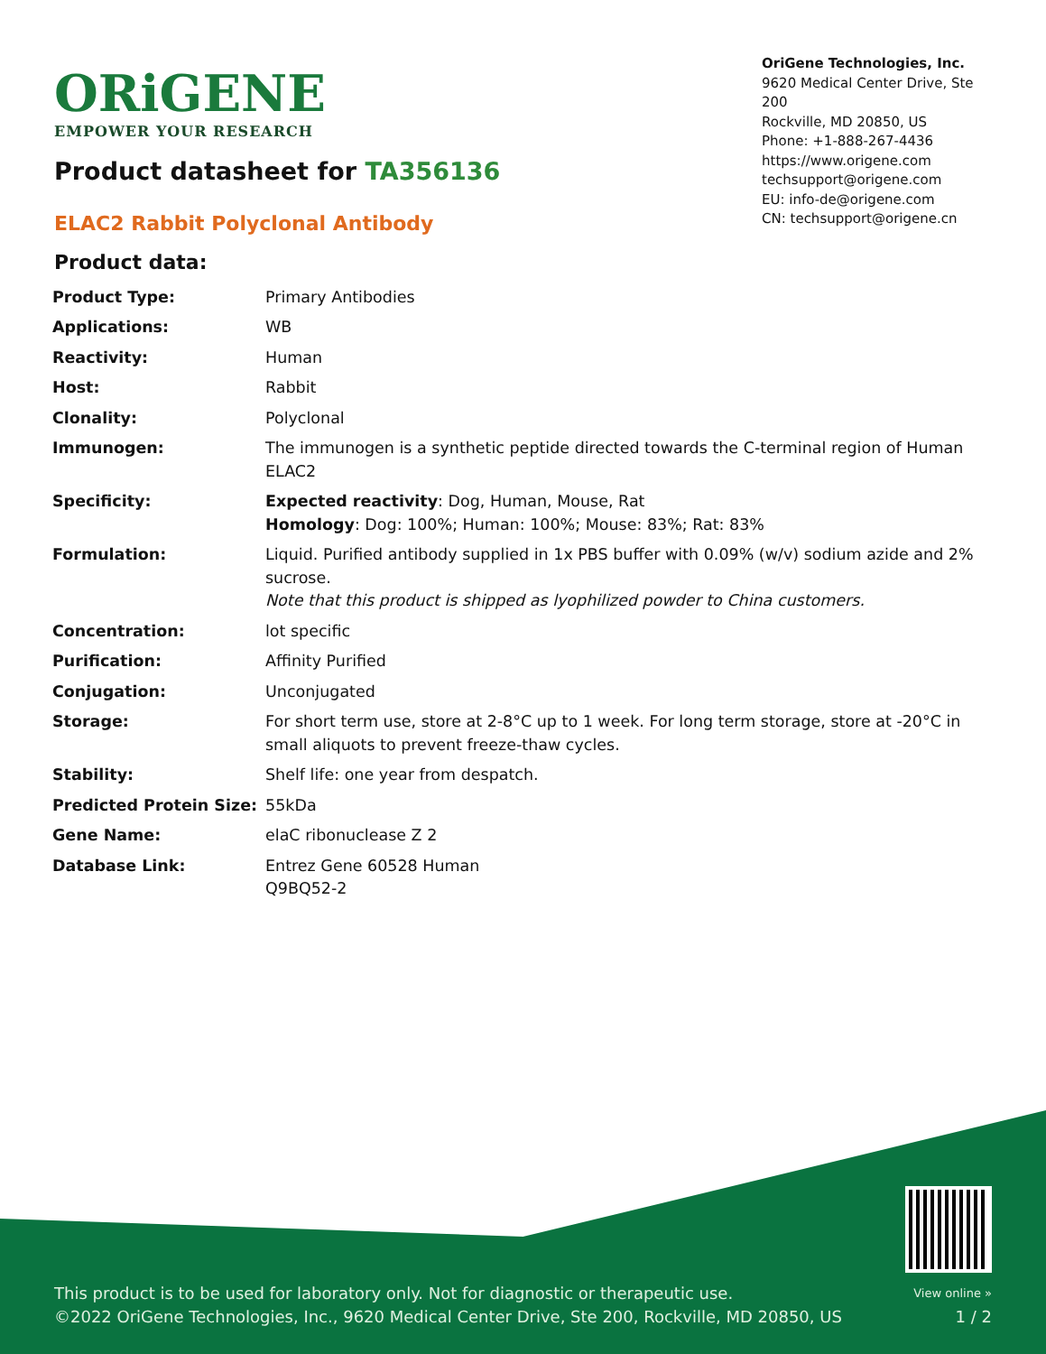ORiGENE
EMPOWER YOUR RESEARCH
OriGene Technologies, Inc.
9620 Medical Center Drive, Ste 200
Rockville, MD 20850, US
Phone: +1-888-267-4436
https://www.origene.com
techsupport@origene.com
EU: info-de@origene.com
CN: techsupport@origene.cn
Product datasheet for TA356136
ELAC2 Rabbit Polyclonal Antibody
Product data:
| Product Type: | Primary Antibodies |
| Applications: | WB |
| Reactivity: | Human |
| Host: | Rabbit |
| Clonality: | Polyclonal |
| Immunogen: | The immunogen is a synthetic peptide directed towards the C-terminal region of Human ELAC2 |
| Specificity: | Expected reactivity : Dog, Human, Mouse, Rat Homology : Dog: 100%; Human: 100%; Mouse: 83%; Rat: 83% |
| Formulation: | Liquid. Purified antibody supplied in 1x PBS buffer with 0.09% (w/v) sodium azide and 2% sucrose. Note that this product is shipped as lyophilized powder to China customers. |
| Concentration: | lot specific |
| Purification: | Affinity Purified |
| Conjugation: | Unconjugated |
| Storage: | For short term use, store at 2-8°C up to 1 week. For long term storage, store at -20°C in small aliquots to prevent freeze-thaw cycles. |
| Stability: | Shelf life: one year from despatch. |
| Predicted Protein Size: | 55kDa |
| Gene Name: | elaC ribonuclease Z 2 |
| Database Link: | Entrez Gene 60528 Human Q9BQ52-2 |
This product is to be used for laboratory only. Not for diagnostic or therapeutic use.
©2022 OriGene Technologies, Inc., 9620 Medical Center Drive, Ste 200, Rockville, MD 20850, US
View online »
1 / 2